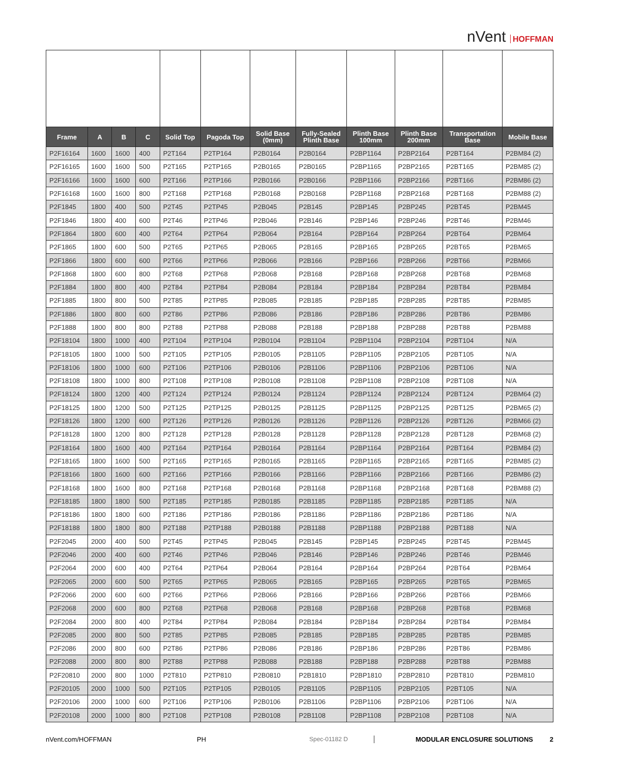nVent HOFFMAN
| Frame | A | B | C | Solid Top | Pagoda Top | Solid Base (0mm) | Fully-Sealed Plinth Base | Plinth Base 100mm | Plinth Base 200mm | Transportation Base | Mobile Base |
| --- | --- | --- | --- | --- | --- | --- | --- | --- | --- | --- | --- |
| P2F16164 | 1600 | 1600 | 400 | P2T164 | P2TP164 | P2B0164 | P2B0164 | P2BP1164 | P2BP2164 | P2BT164 | P2BM84 (2) |
| P2F16165 | 1600 | 1600 | 500 | P2T165 | P2TP165 | P2B0165 | P2B0165 | P2BP1165 | P2BP2165 | P2BT165 | P2BM85 (2) |
| P2F16166 | 1600 | 1600 | 600 | P2T166 | P2TP166 | P2B0166 | P2B0166 | P2BP1166 | P2BP2166 | P2BT166 | P2BM86 (2) |
| P2F16168 | 1600 | 1600 | 800 | P2T168 | P2TP168 | P2B0168 | P2B0168 | P2BP1168 | P2BP2168 | P2BT168 | P2BM88 (2) |
| P2F1845 | 1800 | 400 | 500 | P2T45 | P2TP45 | P2B045 | P2B145 | P2BP145 | P2BP245 | P2BT45 | P2BM45 |
| P2F1846 | 1800 | 400 | 600 | P2T46 | P2TP46 | P2B046 | P2B146 | P2BP146 | P2BP246 | P2BT46 | P2BM46 |
| P2F1864 | 1800 | 600 | 400 | P2T64 | P2TP64 | P2B064 | P2B164 | P2BP164 | P2BP264 | P2BT64 | P2BM64 |
| P2F1865 | 1800 | 600 | 500 | P2T65 | P2TP65 | P2B065 | P2B165 | P2BP165 | P2BP265 | P2BT65 | P2BM65 |
| P2F1866 | 1800 | 600 | 600 | P2T66 | P2TP66 | P2B066 | P2B166 | P2BP166 | P2BP266 | P2BT66 | P2BM66 |
| P2F1868 | 1800 | 600 | 800 | P2T68 | P2TP68 | P2B068 | P2B168 | P2BP168 | P2BP268 | P2BT68 | P2BM68 |
| P2F1884 | 1800 | 800 | 400 | P2T84 | P2TP84 | P2B084 | P2B184 | P2BP184 | P2BP284 | P2BT84 | P2BM84 |
| P2F1885 | 1800 | 800 | 500 | P2T85 | P2TP85 | P2B085 | P2B185 | P2BP185 | P2BP285 | P2BT85 | P2BM85 |
| P2F1886 | 1800 | 800 | 600 | P2T86 | P2TP86 | P2B086 | P2B186 | P2BP186 | P2BP286 | P2BT86 | P2BM86 |
| P2F1888 | 1800 | 800 | 800 | P2T88 | P2TP88 | P2B088 | P2B188 | P2BP188 | P2BP288 | P2BT88 | P2BM88 |
| P2F18104 | 1800 | 1000 | 400 | P2T104 | P2TP104 | P2B0104 | P2B1104 | P2BP1104 | P2BP2104 | P2BT104 | N/A |
| P2F18105 | 1800 | 1000 | 500 | P2T105 | P2TP105 | P2B0105 | P2B1105 | P2BP1105 | P2BP2105 | P2BT105 | N/A |
| P2F18106 | 1800 | 1000 | 600 | P2T106 | P2TP106 | P2B0106 | P2B1106 | P2BP1106 | P2BP2106 | P2BT106 | N/A |
| P2F18108 | 1800 | 1000 | 800 | P2T108 | P2TP108 | P2B0108 | P2B1108 | P2BP1108 | P2BP2108 | P2BT108 | N/A |
| P2F18124 | 1800 | 1200 | 400 | P2T124 | P2TP124 | P2B0124 | P2B1124 | P2BP1124 | P2BP2124 | P2BT124 | P2BM64 (2) |
| P2F18125 | 1800 | 1200 | 500 | P2T125 | P2TP125 | P2B0125 | P2B1125 | P2BP1125 | P2BP2125 | P2BT125 | P2BM65 (2) |
| P2F18126 | 1800 | 1200 | 600 | P2T126 | P2TP126 | P2B0126 | P2B1126 | P2BP1126 | P2BP2126 | P2BT126 | P2BM66 (2) |
| P2F18128 | 1800 | 1200 | 800 | P2T128 | P2TP128 | P2B0128 | P2B1128 | P2BP1128 | P2BP2128 | P2BT128 | P2BM68 (2) |
| P2F18164 | 1800 | 1600 | 400 | P2T164 | P2TP164 | P2B0164 | P2B1164 | P2BP1164 | P2BP2164 | P2BT164 | P2BM84 (2) |
| P2F18165 | 1800 | 1600 | 500 | P2T165 | P2TP165 | P2B0165 | P2B1165 | P2BP1165 | P2BP2165 | P2BT165 | P2BM85 (2) |
| P2F18166 | 1800 | 1600 | 600 | P2T166 | P2TP166 | P2B0166 | P2B1166 | P2BP1166 | P2BP2166 | P2BT166 | P2BM86 (2) |
| P2F18168 | 1800 | 1600 | 800 | P2T168 | P2TP168 | P2B0168 | P2B1168 | P2BP1168 | P2BP2168 | P2BT168 | P2BM88 (2) |
| P2F18185 | 1800 | 1800 | 500 | P2T185 | P2TP185 | P2B0185 | P2B1185 | P2BP1185 | P2BP2185 | P2BT185 | N/A |
| P2F18186 | 1800 | 1800 | 600 | P2T186 | P2TP186 | P2B0186 | P2B1186 | P2BP1186 | P2BP2186 | P2BT186 | N/A |
| P2F18188 | 1800 | 1800 | 800 | P2T188 | P2TP188 | P2B0188 | P2B1188 | P2BP1188 | P2BP2188 | P2BT188 | N/A |
| P2F2045 | 2000 | 400 | 500 | P2T45 | P2TP45 | P2B045 | P2B145 | P2BP145 | P2BP245 | P2BT45 | P2BM45 |
| P2F2046 | 2000 | 400 | 600 | P2T46 | P2TP46 | P2B046 | P2B146 | P2BP146 | P2BP246 | P2BT46 | P2BM46 |
| P2F2064 | 2000 | 600 | 400 | P2T64 | P2TP64 | P2B064 | P2B164 | P2BP164 | P2BP264 | P2BT64 | P2BM64 |
| P2F2065 | 2000 | 600 | 500 | P2T65 | P2TP65 | P2B065 | P2B165 | P2BP165 | P2BP265 | P2BT65 | P2BM65 |
| P2F2066 | 2000 | 600 | 600 | P2T66 | P2TP66 | P2B066 | P2B166 | P2BP166 | P2BP266 | P2BT66 | P2BM66 |
| P2F2068 | 2000 | 600 | 800 | P2T68 | P2TP68 | P2B068 | P2B168 | P2BP168 | P2BP268 | P2BT68 | P2BM68 |
| P2F2084 | 2000 | 800 | 400 | P2T84 | P2TP84 | P2B084 | P2B184 | P2BP184 | P2BP284 | P2BT84 | P2BM84 |
| P2F2085 | 2000 | 800 | 500 | P2T85 | P2TP85 | P2B085 | P2B185 | P2BP185 | P2BP285 | P2BT85 | P2BM85 |
| P2F2086 | 2000 | 800 | 600 | P2T86 | P2TP86 | P2B086 | P2B186 | P2BP186 | P2BP286 | P2BT86 | P2BM86 |
| P2F2088 | 2000 | 800 | 800 | P2T88 | P2TP88 | P2B088 | P2B188 | P2BP188 | P2BP288 | P2BT88 | P2BM88 |
| P2F20810 | 2000 | 800 | 1000 | P2T810 | P2TP810 | P2B0810 | P2B1810 | P2BP1810 | P2BP2810 | P2BT810 | P2BM810 |
| P2F20105 | 2000 | 1000 | 500 | P2T105 | P2TP105 | P2B0105 | P2B1105 | P2BP1105 | P2BP2105 | P2BT105 | N/A |
| P2F20106 | 2000 | 1000 | 600 | P2T106 | P2TP106 | P2B0106 | P2B1106 | P2BP1106 | P2BP2106 | P2BT106 | N/A |
| P2F20108 | 2000 | 1000 | 800 | P2T108 | P2TP108 | P2B0108 | P2B1108 | P2BP1108 | P2BP2108 | P2BT108 | N/A |
nVent.com/HOFFMAN PH Spec-01182 D MODULAR ENCLOSURE SOLUTIONS 2